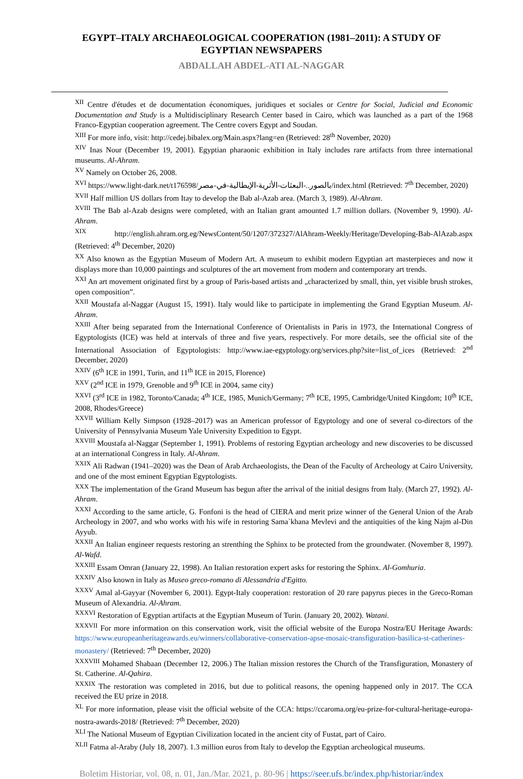EGYPT–ITALY ARCHAEOLOGICAL COOPERATION (1981–2011): A STUDY OF EGYPTIAN NEWSPAPERS
ABDALLAH ABDEL-ATI AL-NAGGAR
<sup>XII</sup> Centre d'études et de documentation économiques, juridiques et sociales or Centre for Social, Judicial and Economic Documentation and Study is a Multidisciplinary Research Center based in Cairo, which was launched as a part of the 1968 Franco-Egyptian cooperation agreement. The Centre covers Egypt and Soudan.
<sup>XIII</sup> For more info, visit: http://cedej.bibalex.org/Main.aspx?lang=en (Retrieved: 28<sup>th</sup> November, 2020)
<sup>XIV</sup> Inas Nour (December 19, 2001). Egyptian pharaonic exhibition in Italy includes rare artifacts from three international museums. Al-Ahram.
<sup>XV</sup> Namely on October 26, 2008.
<sup>XVI</sup> https://www.light-dark.net/t176598/بالصور..-البعثات-الأثرية-الإيطالية-في-مصر/index.html (Retrieved: 7<sup>th</sup> December, 2020)
<sup>XVII</sup> Half million US dollars from Itay to develop the Bab al-Azab area. (March 3, 1989). Al-Ahram.
<sup>XVIII</sup> The Bab al-Azab designs were completed, with an Italian grant amounted 1.7 million dollars. (November 9, 1990). Al-Ahram.
<sup>XIX</sup> http://english.ahram.org.eg/NewsContent/50/1207/372327/AlAhram-Weekly/Heritage/Developing-Bab-AlAzab.aspx (Retrieved: 4<sup>th</sup> December, 2020)
<sup>XX</sup> Also known as the Egyptian Museum of Modern Art. A museum to exhibit modern Egyptian art masterpieces and now it displays more than 10,000 paintings and sculptures of the art movement from modern and contemporary art trends.
<sup>XXI</sup> An art movement originated first by a group of Paris-based artists and „characterized by small, thin, yet visible brush strokes, open composition”.
<sup>XXII</sup> Moustafa al-Naggar (August 15, 1991). Italy would like to participate in implementing the Grand Egyptian Museum. Al-Ahram.
<sup>XXIII</sup> After being separated from the International Conference of Orientalists in Paris in 1973, the International Congress of Egyptologists (ICE) was held at intervals of three and five years, respectively. For more details, see the official site of the International Association of Egyptologists: http://www.iae-egyptology.org/services.php?site=list_of_ices (Retrieved: 2<sup>nd</sup> December, 2020)
<sup>XXIV</sup> (6<sup>th</sup> ICE in 1991, Turin, and 11<sup>th</sup> ICE in 2015, Florence)
<sup>XXV</sup> (2<sup>nd</sup> ICE in 1979, Grenoble and 9<sup>th</sup> ICE in 2004, same city)
<sup>XXVI</sup> (3<sup>rd</sup> ICE in 1982, Toronto/Canada; 4<sup>th</sup> ICE, 1985, Munich/Germany; 7<sup>th</sup> ICE, 1995, Cambridge/United Kingdom; 10<sup>th</sup> ICE, 2008, Rhodes/Greece)
<sup>XXVII</sup> William Kelly Simpson (1928–2017) was an American professor of Egyptology and one of several co-directors of the University of Pennsylvania Museum Yale University Expedition to Egypt.
<sup>XXVIII</sup> Moustafa al-Naggar (September 1, 1991). Problems of restoring Egyptian archeology and new discoveries to be discussed at an international Congress in Italy. Al-Ahram.
<sup>XXIX</sup> Ali Radwan (1941–2020) was the Dean of Arab Archaeologists, the Dean of the Faculty of Archeology at Cairo University, and one of the most eminent Egyptian Egyptologists.
<sup>XXX</sup> The implementation of the Grand Museum has begun after the arrival of the initial designs from Italy. (March 27, 1992). Al-Ahram.
<sup>XXXI</sup> According to the same article, G. Fonfoni is the head of CIERA and merit prize winner of the General Union of the Arab Archeology in 2007, and who works with his wife in restoring Sama`khana Mevlevi and the antiquities of the king Najm al-Din Ayyub.
<sup>XXXII</sup> An Italian engineer requests restoring an strenthing the Sphinx to be protected from the groundwater. (November 8, 1997). Al-Wafd.
<sup>XXXIII</sup> Essam Omran (January 22, 1998). An Italian restoration expert asks for restoring the Sphinx. Al-Gomhuria.
<sup>XXXIV</sup> Also known in Italy as Museo greco-romano di Alessandria d'Egitto.
<sup>XXXV</sup> Amal al-Gayyar (November 6, 2001). Egypt-Italy cooperation: restoration of 20 rare papyrus pieces in the Greco-Roman Museum of Alexandria. Al-Ahram.
<sup>XXXVI</sup> Restoration of Egyptian artifacts at the Egyptian Museum of Turin. (January 20, 2002). Watani.
<sup>XXXVII</sup> For more information on this conservation work, visit the official website of the Europa Nostra/EU Heritage Awards: https://www.europeanheritageawards.eu/winners/collaborative-conservation-apse-mosaic-transfiguration-basilica-st-catherines-monastery/ (Retrieved: 7<sup>th</sup> December, 2020)
<sup>XXXVIII</sup> Mohamed Shabaan (December 12, 2006.) The Italian mission restores the Church of the Transfiguration, Monastery of St. Catherine. Al-Qahira.
<sup>XXXIX</sup> The restoration was completed in 2016, but due to political reasons, the opening happened only in 2017. The CCA received the EU prize in 2018.
<sup>XL</sup> For more information, please visit the official website of the CCA: https://ccaroma.org/eu-prize-for-cultural-heritage-europa-nostra-awards-2018/ (Retrieved: 7<sup>th</sup> December, 2020)
<sup>XLI</sup> The National Museum of Egyptian Civilization located in the ancient city of Fustat, part of Cairo.
<sup>XLII</sup> Fatma al-Araby (July 18, 2007). 1.3 million euros from Italy to develop the Egyptian archeological museums.
Boletim Historiar, vol. 08, n. 01, Jan./Mar. 2021, p. 80-96 | https://seer.ufs.br/index.php/historiar/index